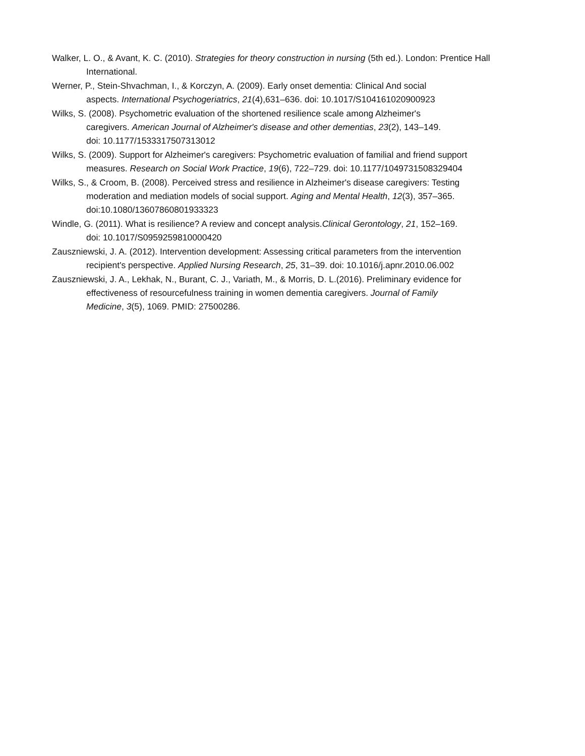Walker, L. O., & Avant, K. C. (2010). Strategies for theory construction in nursing (5th ed.). London: Prentice Hall International.
Werner, P., Stein-Shvachman, I., & Korczyn, A. (2009). Early onset dementia: Clinical And social
aspects. International Psychogeriatrics, 21(4),631–636. doi: 10.1017/S104161020900923
Wilks, S. (2008). Psychometric evaluation of the shortened resilience scale among Alzheimer's
caregivers. American Journal of Alzheimer's disease and other dementias, 23(2), 143–149.
doi: 10.1177/1533317507313012
Wilks, S. (2009). Support for Alzheimer's caregivers: Psychometric evaluation of familial and friend support
measures. Research on Social Work Practice, 19(6), 722–729. doi: 10.1177/1049731508329404
Wilks, S., & Croom, B. (2008). Perceived stress and resilience in Alzheimer's disease caregivers: Testing
moderation and mediation models of social support. Aging and Mental Health, 12(3), 357–365.
doi:10.1080/13607860801933323
Windle, G. (2011). What is resilience? A review and concept analysis.Clinical Gerontology, 21, 152–169.
doi: 10.1017/S0959259810000420
Zauszniewski, J. A. (2012). Intervention development: Assessing critical parameters from the intervention
recipient's perspective. Applied Nursing Research, 25, 31–39. doi: 10.1016/j.apnr.2010.06.002
Zauszniewski, J. A., Lekhak, N., Burant, C. J., Variath, M., & Morris, D. L.(2016). Preliminary evidence for
effectiveness of resourcefulness training in women dementia caregivers. Journal of Family
Medicine, 3(5), 1069. PMID: 27500286.